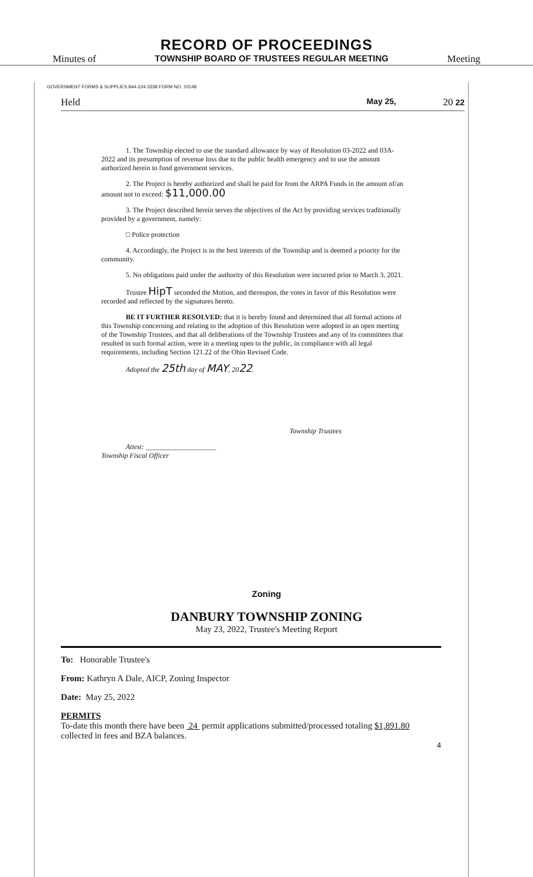RECORD OF PROCEEDINGS
Minutes of TOWNSHIP BOARD OF TRUSTEES REGULAR MEETING Meeting
GOVERNMENT FORMS & SUPPLIES 844-224-3338 FORM NO. 10148
Held May 25, 20 22
1. The Township elected to use the standard allowance by way of Resolution 03-2022 and 03A-2022 and its presumption of revenue loss due to the public health emergency and to use the amount authorized herein to fund government services.
2. The Project is hereby authorized and shall be paid for from the ARPA Funds in the amount of/an amount not to exceed: $11,000.00
3. The Project described herein serves the objectives of the Act by providing services traditionally provided by a government, namely:
□ Police protection
4. Accordingly, the Project is in the best interests of the Township and is deemed a priority for the community.
5. No obligations paid under the authority of this Resolution were incurred prior to March 3, 2021.
Trustee HipT seconded the Motion, and thereupon, the votes in favor of this Resolution were recorded and reflected by the signatures hereto.
BE IT FURTHER RESOLVED: that it is hereby found and determined that all formal actions of this Township concerning and relating to the adoption of this Resolution were adopted in an open meeting of the Township Trustees, and that all deliberations of the Township Trustees and any of its committees that resulted in such formal action, were in a meeting open to the public, in compliance with all legal requirements, including Section 121.22 of the Ohio Revised Code.
Adopted the 25th day of MAY, 2022.
Township Trustees
Attest: ____________________
Township Fiscal Officer
Zoning
DANBURY TOWNSHIP ZONING
May 23, 2022, Trustee's Meeting Report
To: Honorable Trustee's
From: Kathryn A Dale, AICP, Zoning Inspector
Date: May 25, 2022
PERMITS
To-date this month there have been 24 permit applications submitted/processed totaling $1,891.80 collected in fees and BZA balances.
4